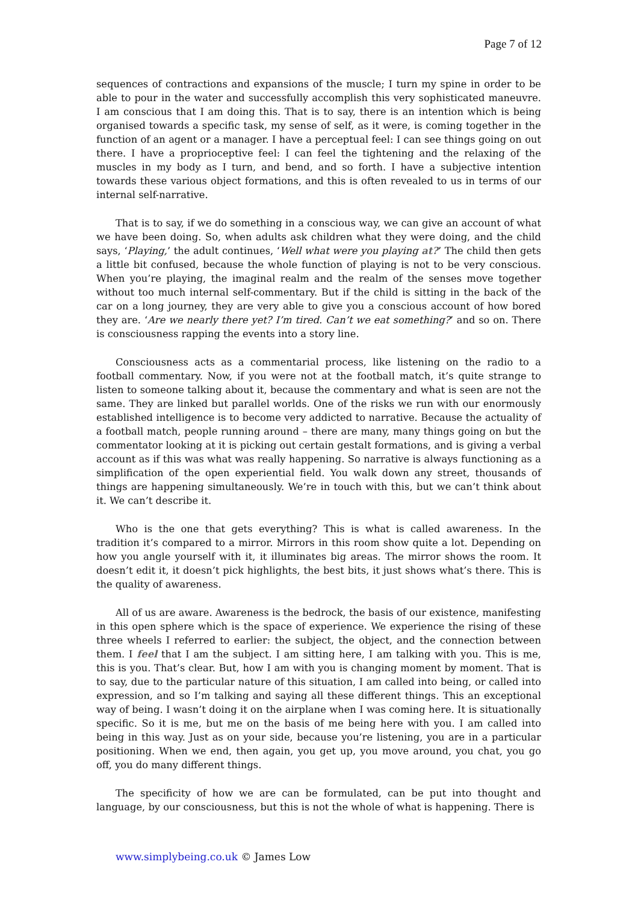Page 7 of 12
sequences of contractions and expansions of the muscle; I turn my spine in order to be able to pour in the water and successfully accomplish this very sophisticated maneuvre. I am conscious that I am doing this. That is to say, there is an intention which is being organised towards a specific task, my sense of self, as it were, is coming together in the function of an agent or a manager. I have a perceptual feel: I can see things going on out there. I have a proprioceptive feel: I can feel the tightening and the relaxing of the muscles in my body as I turn, and bend, and so forth. I have a subjective intention towards these various object formations, and this is often revealed to us in terms of our internal self-narrative.
That is to say, if we do something in a conscious way, we can give an account of what we have been doing. So, when adults ask children what they were doing, and the child says, ‘Playing,’ the adult continues, ‘Well what were you playing at?’ The child then gets a little bit confused, because the whole function of playing is not to be very conscious. When you’re playing, the imaginal realm and the realm of the senses move together without too much internal self-commentary. But if the child is sitting in the back of the car on a long journey, they are very able to give you a conscious account of how bored they are. ‘Are we nearly there yet? I’m tired. Can’t we eat something?’ and so on. There is consciousness rapping the events into a story line.
Consciousness acts as a commentarial process, like listening on the radio to a football commentary. Now, if you were not at the football match, it’s quite strange to listen to someone talking about it, because the commentary and what is seen are not the same. They are linked but parallel worlds. One of the risks we run with our enormously established intelligence is to become very addicted to narrative. Because the actuality of a football match, people running around – there are many, many things going on but the commentator looking at it is picking out certain gestalt formations, and is giving a verbal account as if this was what was really happening. So narrative is always functioning as a simplification of the open experiential field. You walk down any street, thousands of things are happening simultaneously. We’re in touch with this, but we can’t think about it. We can’t describe it.
Who is the one that gets everything? This is what is called awareness. In the tradition it’s compared to a mirror. Mirrors in this room show quite a lot. Depending on how you angle yourself with it, it illuminates big areas. The mirror shows the room. It doesn’t edit it, it doesn’t pick highlights, the best bits, it just shows what’s there. This is the quality of awareness.
All of us are aware. Awareness is the bedrock, the basis of our existence, manifesting in this open sphere which is the space of experience. We experience the rising of these three wheels I referred to earlier: the subject, the object, and the connection between them. I feel that I am the subject. I am sitting here, I am talking with you. This is me, this is you. That’s clear. But, how I am with you is changing moment by moment. That is to say, due to the particular nature of this situation, I am called into being, or called into expression, and so I’m talking and saying all these different things. This an exceptional way of being. I wasn’t doing it on the airplane when I was coming here. It is situationally specific. So it is me, but me on the basis of me being here with you. I am called into being in this way. Just as on your side, because you’re listening, you are in a particular positioning. When we end, then again, you get up, you move around, you chat, you go off, you do many different things.
The specificity of how we are can be formulated, can be put into thought and language, by our consciousness, but this is not the whole of what is happening. There is
www.simplybeing.co.uk © James Low